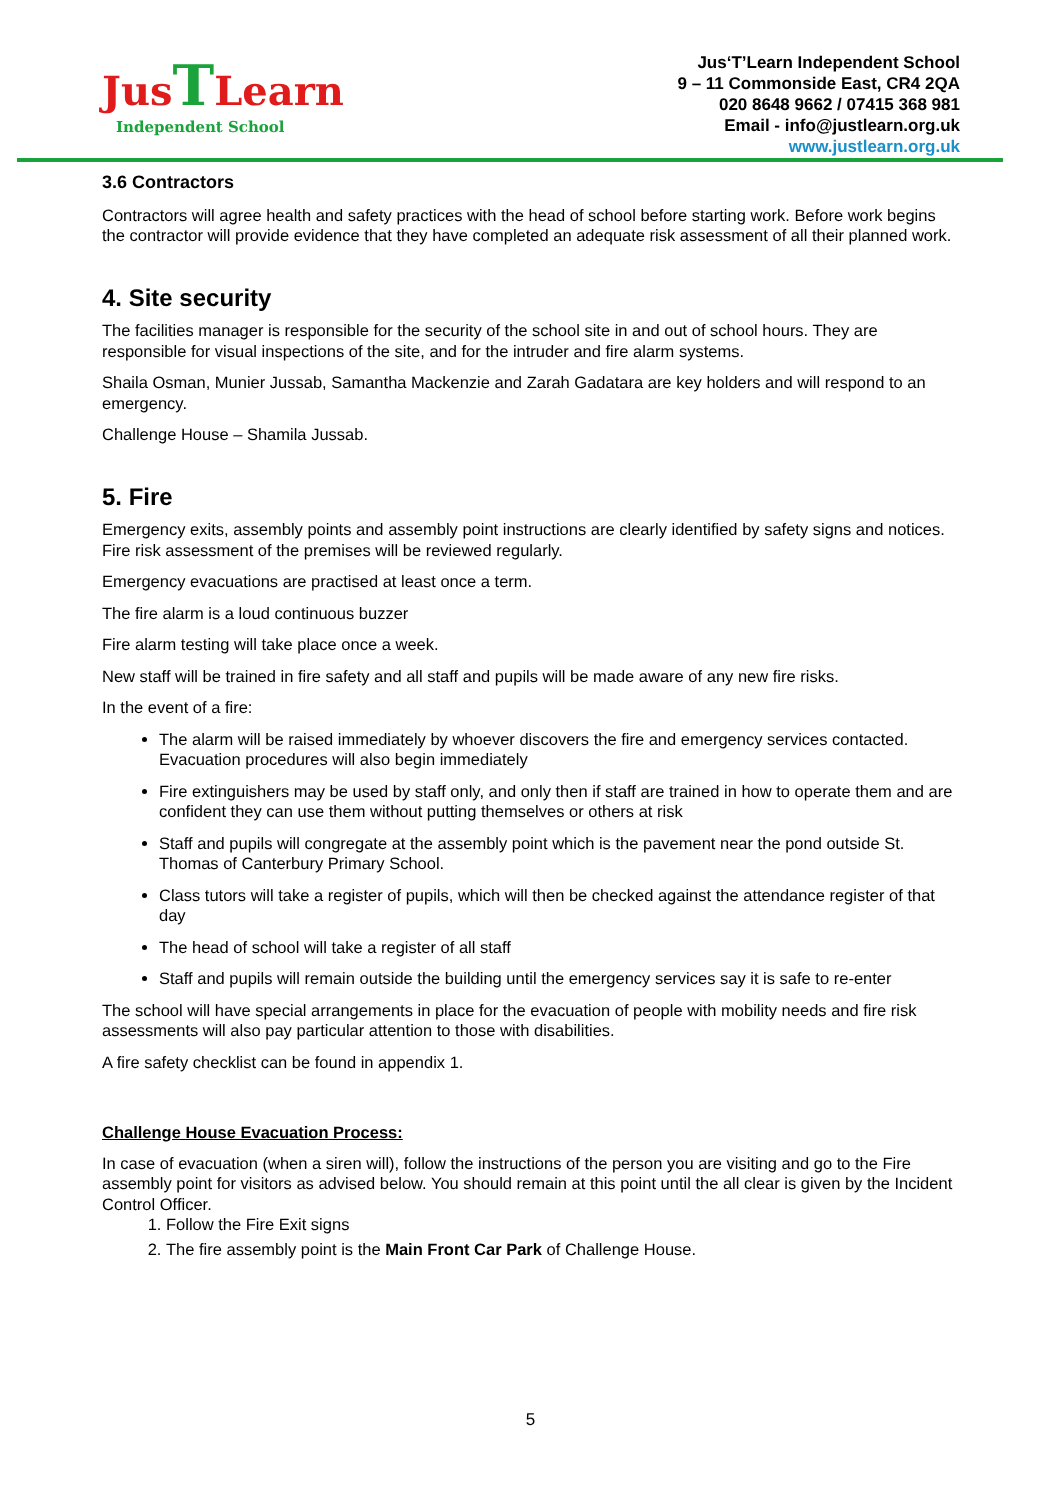Jus TLearn
Independent School
Jus‘T’Learn Independent School
9 – 11 Commonside East, CR4 2QA
020 8648 9662 / 07415 368 981
Email - info@justlearn.org.uk
www.justlearn.org.uk
3.6 Contractors
Contractors will agree health and safety practices with the head of school before starting work. Before work begins the contractor will provide evidence that they have completed an adequate risk assessment of all their planned work.
4. Site security
The facilities manager is responsible for the security of the school site in and out of school hours. They are responsible for visual inspections of the site, and for the intruder and fire alarm systems.
Shaila Osman, Munier Jussab, Samantha Mackenzie and Zarah Gadatara are key holders and will respond to an emergency.
Challenge House – Shamila Jussab.
5. Fire
Emergency exits, assembly points and assembly point instructions are clearly identified by safety signs and notices. Fire risk assessment of the premises will be reviewed regularly.
Emergency evacuations are practised at least once a term.
The fire alarm is a loud continuous buzzer
Fire alarm testing will take place once a week.
New staff will be trained in fire safety and all staff and pupils will be made aware of any new fire risks.
In the event of a fire:
The alarm will be raised immediately by whoever discovers the fire and emergency services contacted. Evacuation procedures will also begin immediately
Fire extinguishers may be used by staff only, and only then if staff are trained in how to operate them and are confident they can use them without putting themselves or others at risk
Staff and pupils will congregate at the assembly point which is the pavement near the pond outside St. Thomas of Canterbury Primary School.
Class tutors will take a register of pupils, which will then be checked against the attendance register of that day
The head of school will take a register of all staff
Staff and pupils will remain outside the building until the emergency services say it is safe to re-enter
The school will have special arrangements in place for the evacuation of people with mobility needs and fire risk assessments will also pay particular attention to those with disabilities.
A fire safety checklist can be found in appendix 1.
Challenge House Evacuation Process:
In case of evacuation (when a siren will), follow the instructions of the person you are visiting and go to the Fire assembly point for visitors as advised below. You should remain at this point until the all clear is given by the Incident Control Officer.
1. Follow the Fire Exit signs
2. The fire assembly point is the Main Front Car Park of Challenge House.
5